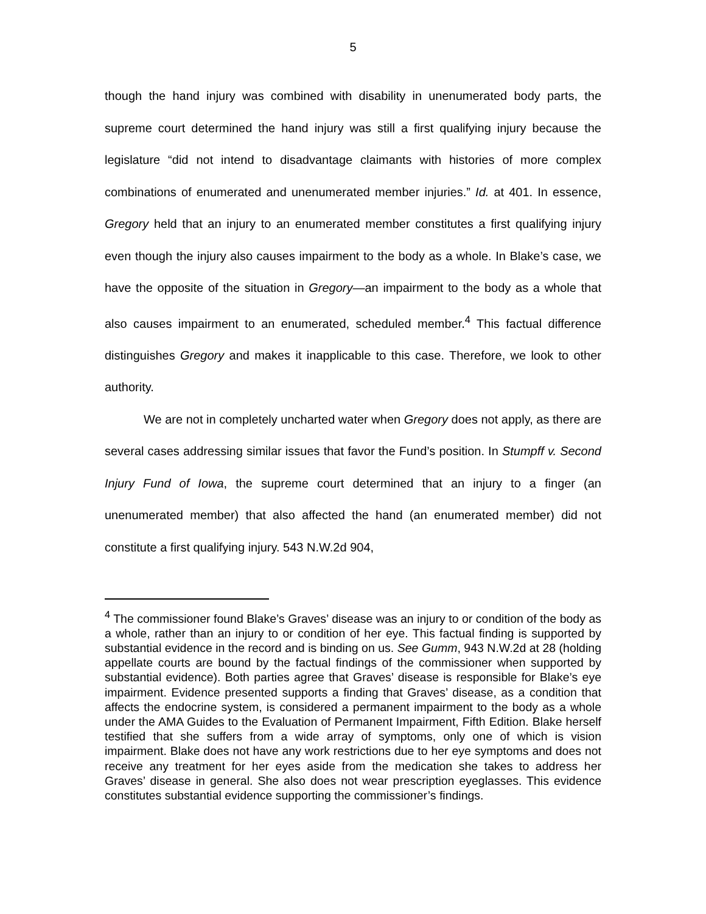5
though the hand injury was combined with disability in unenumerated body parts, the supreme court determined the hand injury was still a first qualifying injury because the legislature “did not intend to disadvantage claimants with histories of more complex combinations of enumerated and unenumerated member injuries.” Id. at 401. In essence, Gregory held that an injury to an enumerated member constitutes a first qualifying injury even though the injury also causes impairment to the body as a whole. In Blake’s case, we have the opposite of the situation in Gregory—an impairment to the body as a whole that also causes impairment to an enumerated, scheduled member.<sup>4</sup> This factual difference distinguishes Gregory and makes it inapplicable to this case. Therefore, we look to other authority.
We are not in completely uncharted water when Gregory does not apply, as there are several cases addressing similar issues that favor the Fund’s position. In Stumpff v. Second Injury Fund of Iowa, the supreme court determined that an injury to a finger (an unenumerated member) that also affected the hand (an enumerated member) did not constitute a first qualifying injury. 543 N.W.2d 904,
<sup>4</sup> The commissioner found Blake’s Graves’ disease was an injury to or condition of the body as a whole, rather than an injury to or condition of her eye. This factual finding is supported by substantial evidence in the record and is binding on us. See Gumm, 943 N.W.2d at 28 (holding appellate courts are bound by the factual findings of the commissioner when supported by substantial evidence). Both parties agree that Graves’ disease is responsible for Blake’s eye impairment. Evidence presented supports a finding that Graves’ disease, as a condition that affects the endocrine system, is considered a permanent impairment to the body as a whole under the AMA Guides to the Evaluation of Permanent Impairment, Fifth Edition. Blake herself testified that she suffers from a wide array of symptoms, only one of which is vision impairment. Blake does not have any work restrictions due to her eye symptoms and does not receive any treatment for her eyes aside from the medication she takes to address her Graves’ disease in general. She also does not wear prescription eyeglasses. This evidence constitutes substantial evidence supporting the commissioner’s findings.